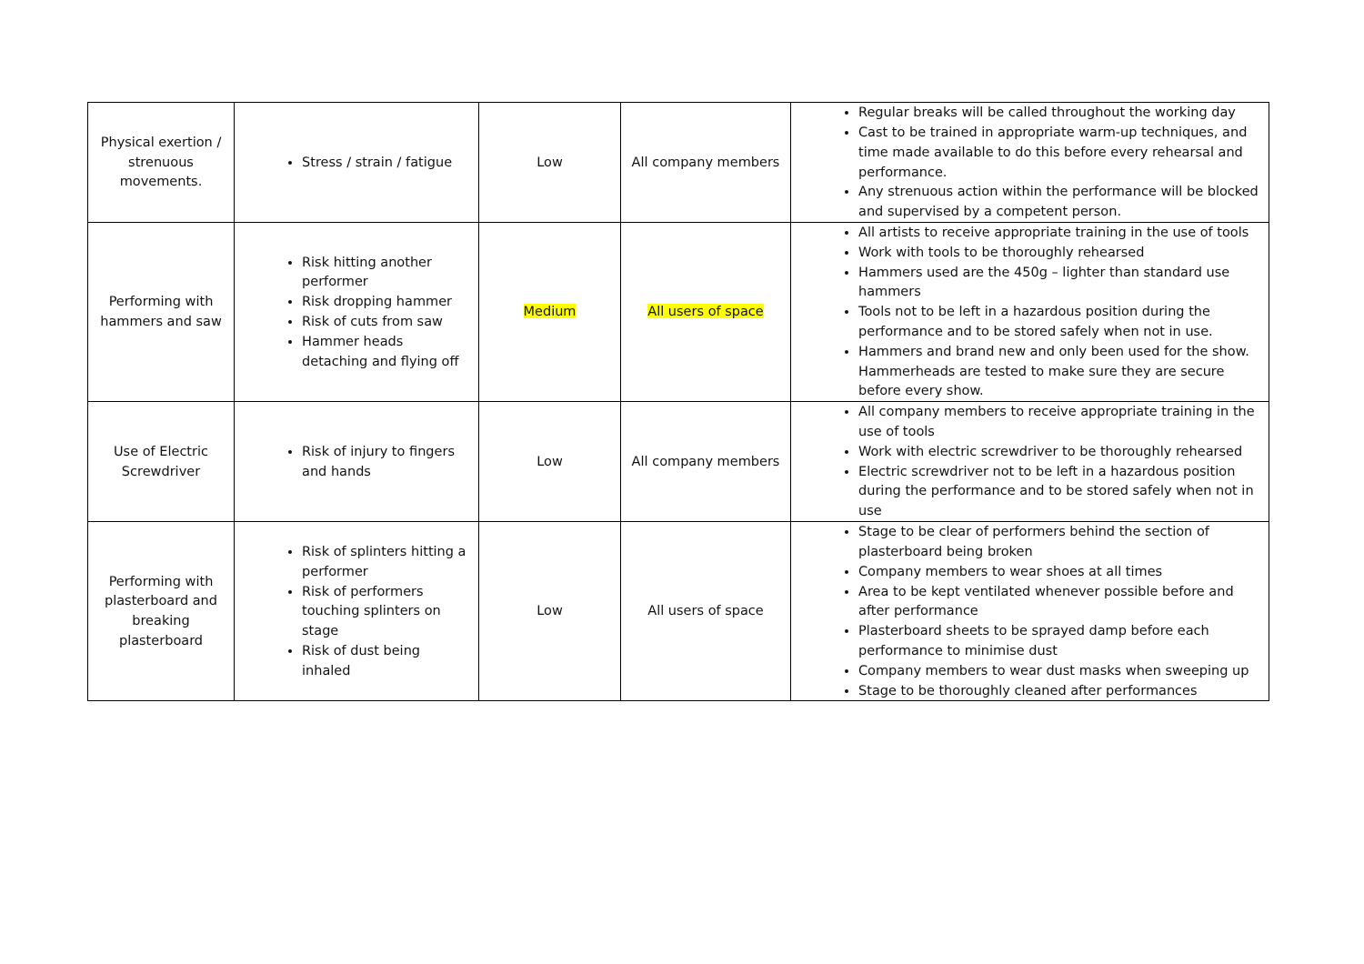| Physical exertion / strenuous movements. | Stress / strain / fatigue | Low | All company members | Regular breaks will be called throughout the working day Cast to be trained in appropriate warm-up techniques, and time made available to do this before every rehearsal and performance. Any strenuous action within the performance will be blocked and supervised by a competent person. |
| Performing with hammers and saw | Risk hitting another performer Risk dropping hammer Risk of cuts from saw Hammer heads detaching and flying off | Medium | All users of space | All artists to receive appropriate training in the use of tools Work with tools to be thoroughly rehearsed Hammers used are the 450g – lighter than standard use hammers Tools not to be left in a hazardous position during the performance and to be stored safely when not in use. Hammers and brand new and only been used for the show. Hammerheads are tested to make sure they are secure before every show. |
| Use of Electric Screwdriver | Risk of injury to fingers and hands | Low | All company members | All company members to receive appropriate training in the use of tools Work with electric screwdriver to be thoroughly rehearsed Electric screwdriver not to be left in a hazardous position during the performance and to be stored safely when not in use |
| Performing with plasterboard and breaking plasterboard | Risk of splinters hitting a performer Risk of performers touching splinters on stage Risk of dust being inhaled | Low | All users of space | Stage to be clear of performers behind the section of plasterboard being broken Company members to wear shoes at all times Area to be kept ventilated whenever possible before and after performance Plasterboard sheets to be sprayed damp before each performance to minimise dust Company members to wear dust masks when sweeping up Stage to be thoroughly cleaned after performances |